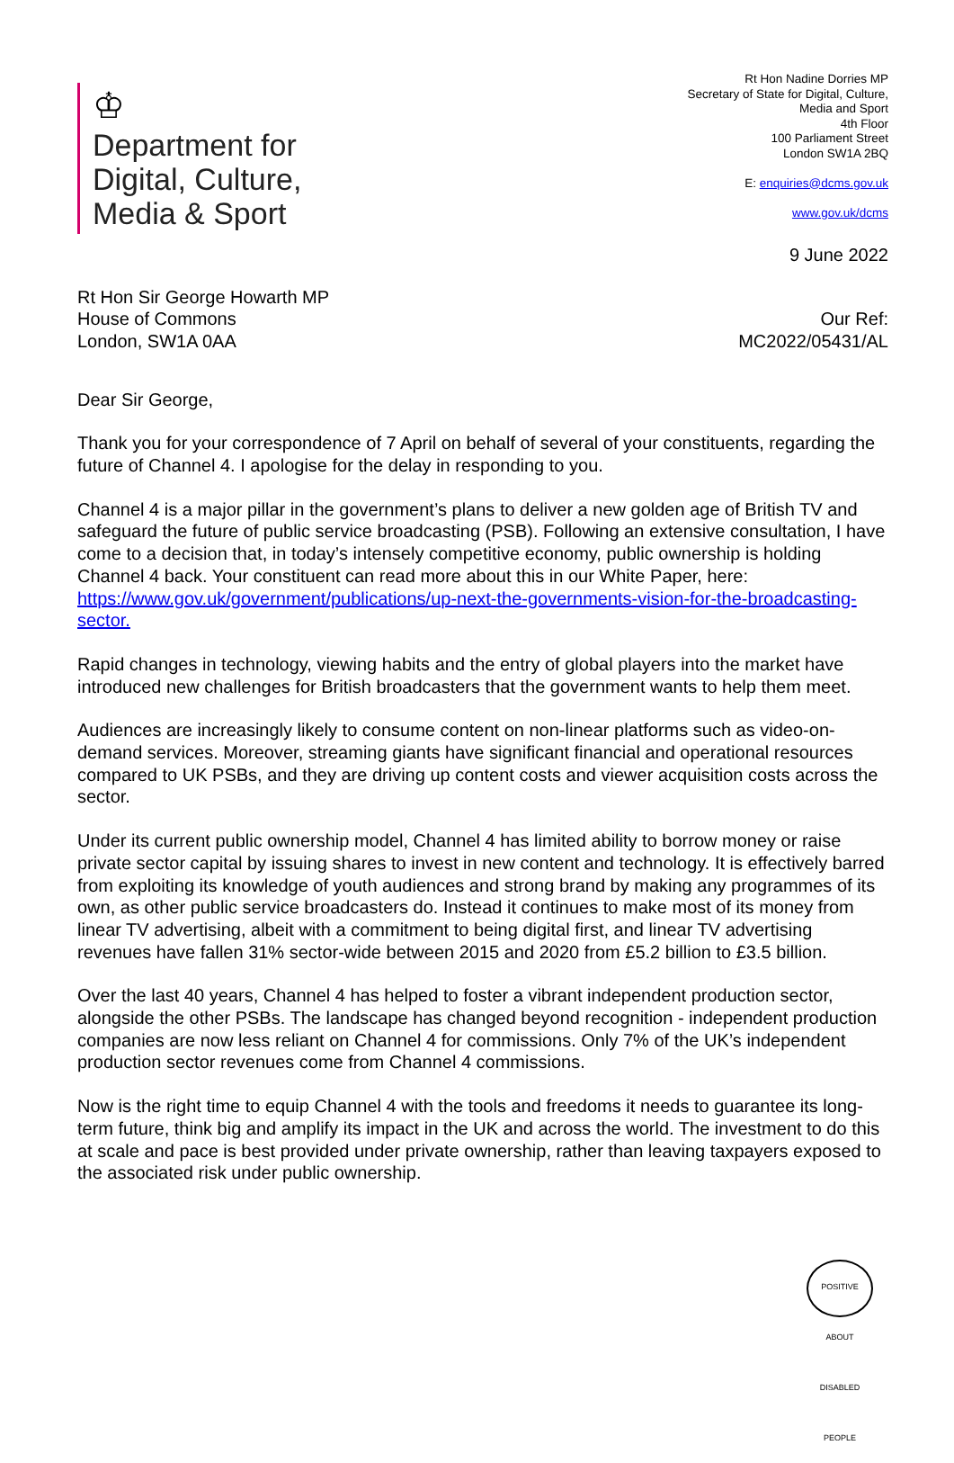♔
Department for
Digital, Culture,
Media & Sport
Rt Hon Nadine Dorries MP
Secretary of State for Digital, Culture,
Media and Sport
4th Floor
100 Parliament Street
London SW1A 2BQ
E: enquiries@dcms.gov.uk
www.gov.uk/dcms
9 June 2022
Rt Hon Sir George Howarth MP
House of Commons
London, SW1A 0AA
Our Ref:
MC2022/05431/AL
Dear Sir George,
Thank you for your correspondence of 7 April on behalf of several of your constituents, regarding the future of Channel 4. I apologise for the delay in responding to you.
Channel 4 is a major pillar in the government’s plans to deliver a new golden age of British TV and safeguard the future of public service broadcasting (PSB). Following an extensive consultation, I have come to a decision that, in today’s intensely competitive economy, public ownership is holding Channel 4 back. Your constituent can read more about this in our White Paper, here: https://www.gov.uk/government/publications/up-next-the-governments-vision-for-the-broadcasting-sector.
Rapid changes in technology, viewing habits and the entry of global players into the market have introduced new challenges for British broadcasters that the government wants to help them meet.
Audiences are increasingly likely to consume content on non-linear platforms such as video-on-demand services. Moreover, streaming giants have significant financial and operational resources compared to UK PSBs, and they are driving up content costs and viewer acquisition costs across the sector.
Under its current public ownership model, Channel 4 has limited ability to borrow money or raise private sector capital by issuing shares to invest in new content and technology. It is effectively barred from exploiting its knowledge of youth audiences and strong brand by making any programmes of its own, as other public service broadcasters do. Instead it continues to make most of its money from linear TV advertising, albeit with a commitment to being digital first, and linear TV advertising revenues have fallen 31% sector-wide between 2015 and 2020 from £5.2 billion to £3.5 billion.
Over the last 40 years, Channel 4 has helped to foster a vibrant independent production sector, alongside the other PSBs. The landscape has changed beyond recognition - independent production companies are now less reliant on Channel 4 for commissions. Only 7% of the UK’s independent production sector revenues come from Channel 4 commissions.
Now is the right time to equip Channel 4 with the tools and freedoms it needs to guarantee its long-term future, think big and amplify its impact in the UK and across the world. The investment to do this at scale and pace is best provided under private ownership, rather than leaving taxpayers exposed to the associated risk under public ownership.
POSITIVE ABOUT DISABLED PEOPLE